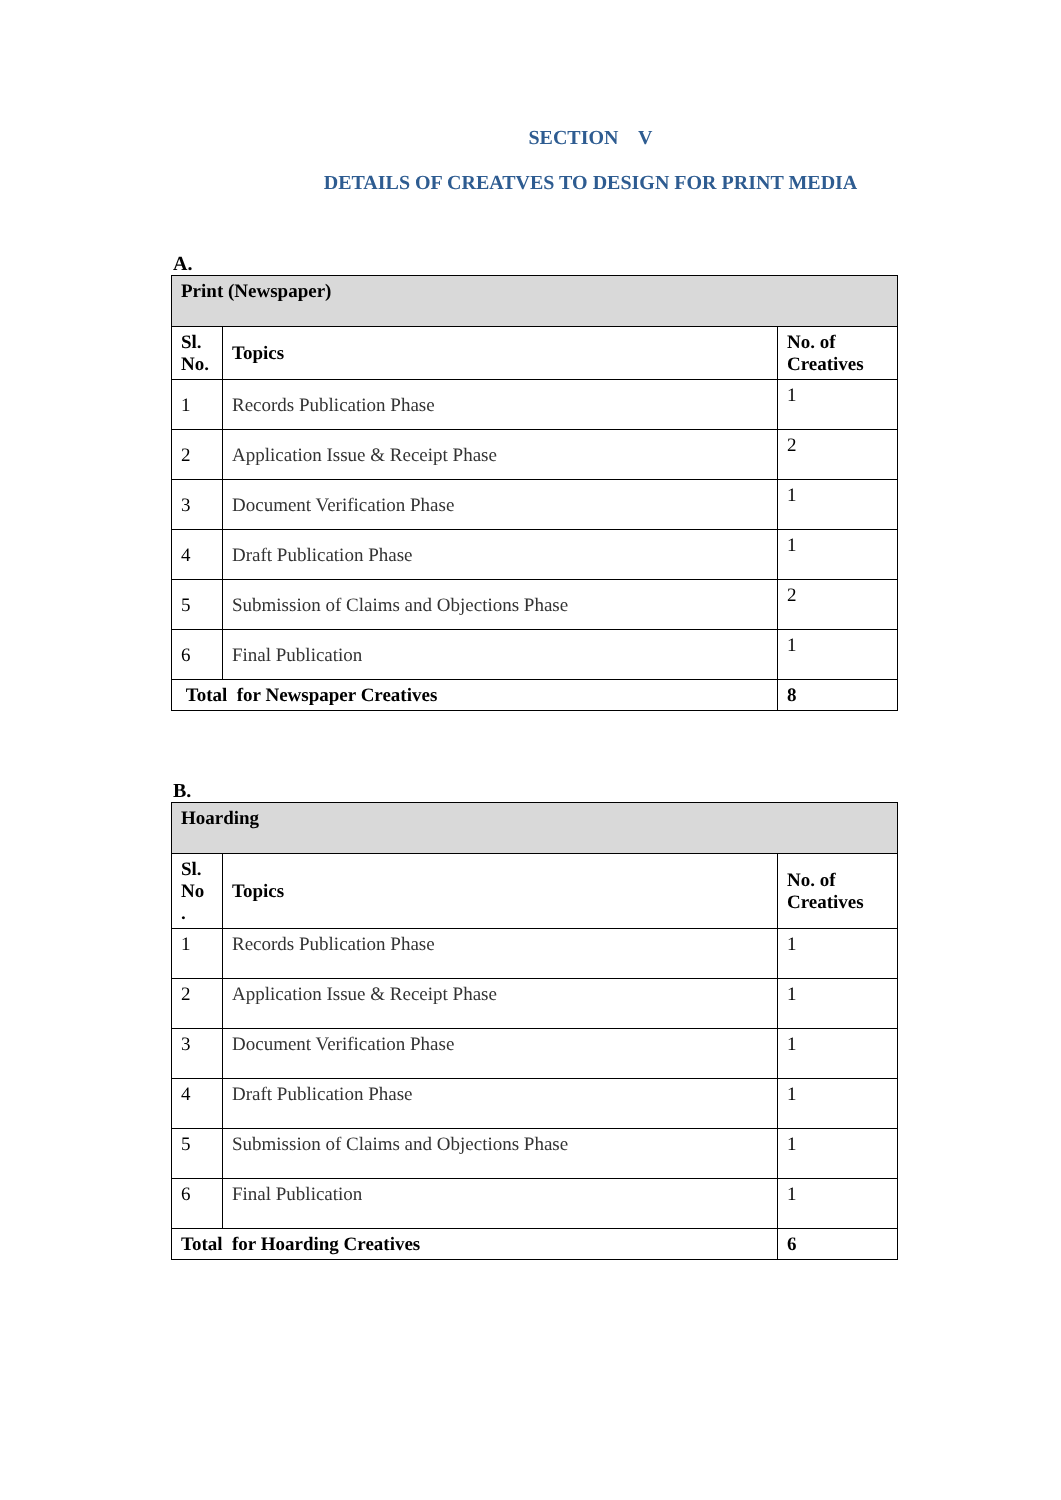SECTION V
DETAILS OF CREATVES TO DESIGN FOR PRINT MEDIA
A.
| Print (Newspaper) | | |
| --- | --- | --- |
| Sl. No. | Topics | No. of Creatives |
| 1 | Records Publication Phase | 1 |
| 2 | Application Issue & Receipt Phase | 2 |
| 3 | Document Verification Phase | 1 |
| 4 | Draft Publication Phase | 1 |
| 5 | Submission of Claims and Objections Phase | 2 |
| 6 | Final Publication | 1 |
| Total for Newspaper Creatives | | 8 |
B.
| Hoarding | | |
| --- | --- | --- |
| Sl. No . | Topics | No. of Creatives |
| 1 | Records Publication Phase | 1 |
| 2 | Application Issue & Receipt Phase | 1 |
| 3 | Document Verification Phase | 1 |
| 4 | Draft Publication Phase | 1 |
| 5 | Submission of Claims and Objections Phase | 1 |
| 6 | Final Publication | 1 |
| Total for Hoarding Creatives | | 6 |